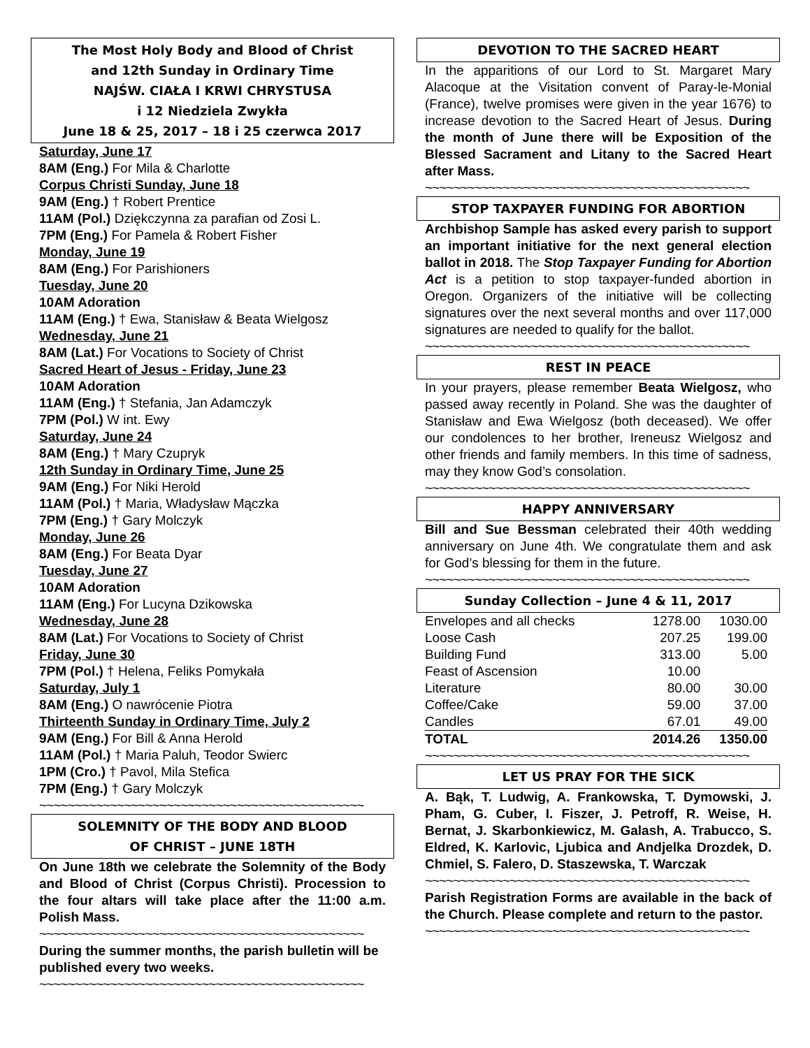The Most Holy Body and Blood of Christ
and 12th Sunday in Ordinary Time
NAJŚW. CIAŁA I KRWI CHRYSTUSA
i 12 Niedziela Zwykła
June 18 & 25, 2017 – 18 i 25 czerwca 2017
Saturday, June 17
8AM (Eng.) For Mila & Charlotte
Corpus Christi Sunday, June 18
9AM (Eng.) † Robert Prentice
11AM (Pol.) Dziękczynna za parafian od Zosi L.
7PM (Eng.) For Pamela & Robert Fisher
Monday, June 19
8AM (Eng.) For Parishioners
Tuesday, June 20
10AM Adoration
11AM (Eng.) † Ewa, Stanisław & Beata Wielgosz
Wednesday, June 21
8AM (Lat.) For Vocations to Society of Christ
Sacred Heart of Jesus - Friday, June 23
10AM Adoration
11AM (Eng.) † Stefania, Jan Adamczyk
7PM (Pol.) W int. Ewy
Saturday, June 24
8AM (Eng.) † Mary Czupryk
12th Sunday in Ordinary Time, June 25
9AM (Eng.) For Niki Herold
11AM (Pol.) † Maria, Władysław Mączka
7PM (Eng.) † Gary Molczyk
Monday, June 26
8AM (Eng.) For Beata Dyar
Tuesday, June 27
10AM Adoration
11AM (Eng.) For Lucyna Dzikowska
Wednesday, June 28
8AM (Lat.) For Vocations to Society of Christ
Friday, June 30
7PM (Pol.) † Helena, Feliks Pomykała
Saturday, July 1
8AM (Eng.) O nawrócenie Piotra
Thirteenth Sunday in Ordinary Time, July 2
9AM (Eng.) For Bill & Anna Herold
11AM (Pol.) † Maria Paluh, Teodor Swierc
1PM (Cro.) † Pavol, Mila Stefica
7PM (Eng.) † Gary Molczyk
~~~~~~~~~~~~~~~~~~~~~~~~~~~~~~~~~~~~~~~~~~~~~~
SOLEMNITY OF THE BODY AND BLOOD
OF CHRIST – JUNE 18TH
On June 18th we celebrate the Solemnity of the Body and Blood of Christ (Corpus Christi). Procession to the four altars will take place after the 11:00 a.m. Polish Mass.
~~~~~~~~~~~~~~~~~~~~~~~~~~~~~~~~~~~~~~~~~~~~~~
During the summer months, the parish bulletin will be published every two weeks.
~~~~~~~~~~~~~~~~~~~~~~~~~~~~~~~~~~~~~~~~~~~~~~
DEVOTION TO THE SACRED HEART
In the apparitions of our Lord to St. Margaret Mary Alacoque at the Visitation convent of Paray-le-Monial (France), twelve promises were given in the year 1676) to increase devotion to the Sacred Heart of Jesus. During the month of June there will be Exposition of the Blessed Sacrament and Litany to the Sacred Heart after Mass.
~~~~~~~~~~~~~~~~~~~~~~~~~~~~~~~~~~~~~~~~~~~~~~
STOP TAXPAYER FUNDING FOR ABORTION
Archbishop Sample has asked every parish to support an important initiative for the next general election ballot in 2018. The Stop Taxpayer Funding for Abortion Act is a petition to stop taxpayer-funded abortion in Oregon. Organizers of the initiative will be collecting signatures over the next several months and over 117,000 signatures are needed to qualify for the ballot.
~~~~~~~~~~~~~~~~~~~~~~~~~~~~~~~~~~~~~~~~~~~~~~
REST IN PEACE
In your prayers, please remember Beata Wielgosz, who passed away recently in Poland. She was the daughter of Stanisław and Ewa Wielgosz (both deceased). We offer our condolences to her brother, Ireneusz Wielgosz and other friends and family members. In this time of sadness, may they know God’s consolation.
~~~~~~~~~~~~~~~~~~~~~~~~~~~~~~~~~~~~~~~~~~~~~~
HAPPY ANNIVERSARY
Bill and Sue Bessman celebrated their 40th wedding anniversary on June 4th. We congratulate them and ask for God’s blessing for them in the future.
~~~~~~~~~~~~~~~~~~~~~~~~~~~~~~~~~~~~~~~~~~~~~~
Sunday Collection – June 4 & 11, 2017
| Envelopes and all checks | 1278.00 | 1030.00 |
| Loose Cash | 207.25 | 199.00 |
| Building Fund | 313.00 | 5.00 |
| Feast of Ascension | 10.00 | |
| Literature | 80.00 | 30.00 |
| Coffee/Cake | 59.00 | 37.00 |
| Candles | 67.01 | 49.00 |
| TOTAL | 2014.26 | 1350.00 |
~~~~~~~~~~~~~~~~~~~~~~~~~~~~~~~~~~~~~~~~~~~~~~
LET US PRAY FOR THE SICK
A. Bąk, T. Ludwig, A. Frankowska, T. Dymowski, J. Pham, G. Cuber, I. Fiszer, J. Petroff, R. Weise, H. Bernat, J. Skarbonkiewicz, M. Galash, A. Trabucco, S. Eldred, K. Karlovic, Ljubica and Andjelka Drozdek, D. Chmiel, S. Falero, D. Staszewska, T. Warczak
~~~~~~~~~~~~~~~~~~~~~~~~~~~~~~~~~~~~~~~~~~~~~~
Parish Registration Forms are available in the back of the Church. Please complete and return to the pastor.
~~~~~~~~~~~~~~~~~~~~~~~~~~~~~~~~~~~~~~~~~~~~~~